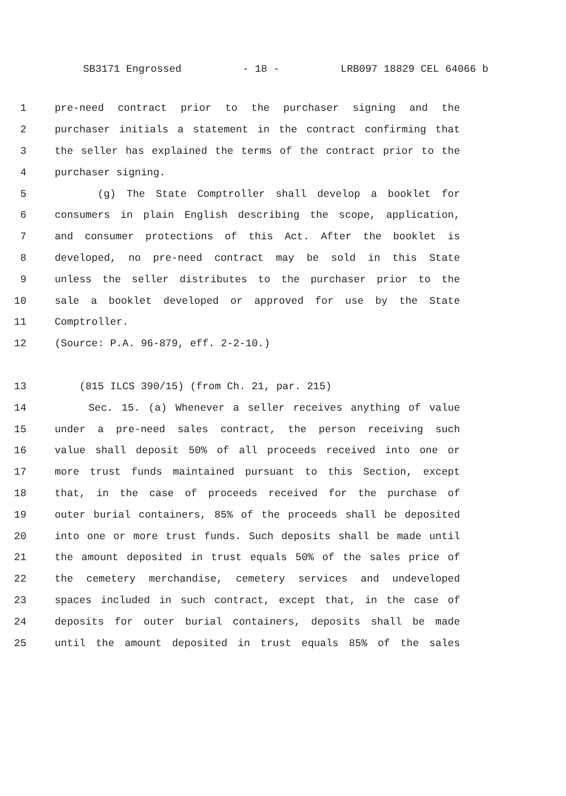SB3171 Engrossed - 18 - LRB097 18829 CEL 64066 b
1 pre-need contract prior to the purchaser signing and the
2 purchaser initials a statement in the contract confirming that
3 the seller has explained the terms of the contract prior to the
4 purchaser signing.
5 (g) The State Comptroller shall develop a booklet for
6 consumers in plain English describing the scope, application,
7 and consumer protections of this Act. After the booklet is
8 developed, no pre-need contract may be sold in this State
9 unless the seller distributes to the purchaser prior to the
10 sale a booklet developed or approved for use by the State
11 Comptroller.
12 (Source: P.A. 96-879, eff. 2-2-10.)
13 (815 ILCS 390/15) (from Ch. 21, par. 215)
14 Sec. 15. (a) Whenever a seller receives anything of value
15 under a pre-need sales contract, the person receiving such
16 value shall deposit 50% of all proceeds received into one or
17 more trust funds maintained pursuant to this Section, except
18 that, in the case of proceeds received for the purchase of
19 outer burial containers, 85% of the proceeds shall be deposited
20 into one or more trust funds. Such deposits shall be made until
21 the amount deposited in trust equals 50% of the sales price of
22 the cemetery merchandise, cemetery services and undeveloped
23 spaces included in such contract, except that, in the case of
24 deposits for outer burial containers, deposits shall be made
25 until the amount deposited in trust equals 85% of the sales